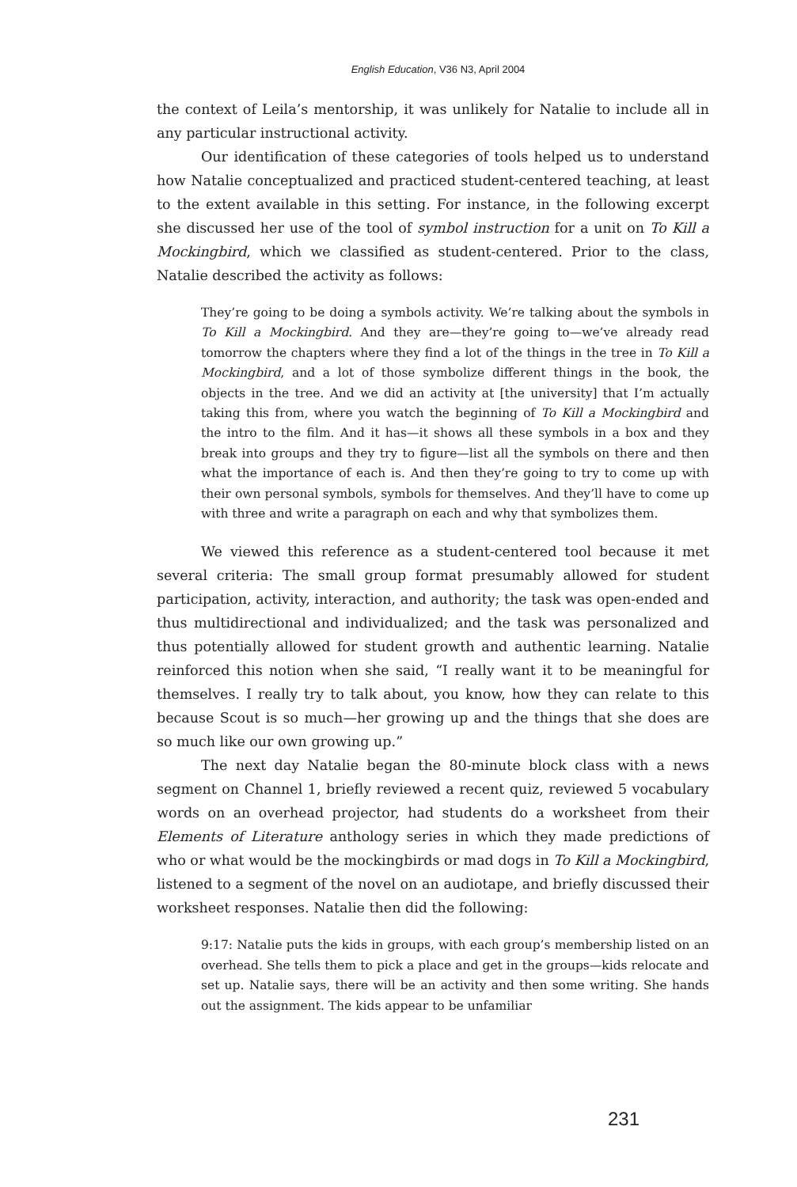English Education, V36 N3, April 2004
the context of Leila’s mentorship, it was unlikely for Natalie to include all in any particular instructional activity.
Our identification of these categories of tools helped us to understand how Natalie conceptualized and practiced student-centered teaching, at least to the extent available in this setting. For instance, in the following excerpt she discussed her use of the tool of symbol instruction for a unit on To Kill a Mockingbird, which we classified as student-centered. Prior to the class, Natalie described the activity as follows:
They’re going to be doing a symbols activity. We’re talking about the symbols in To Kill a Mockingbird. And they are—they’re going to—we’ve already read tomorrow the chapters where they find a lot of the things in the tree in To Kill a Mockingbird, and a lot of those symbolize different things in the book, the objects in the tree. And we did an activity at [the university] that I’m actually taking this from, where you watch the beginning of To Kill a Mockingbird and the intro to the film. And it has—it shows all these symbols in a box and they break into groups and they try to figure—list all the symbols on there and then what the importance of each is. And then they’re going to try to come up with their own personal symbols, symbols for themselves. And they’ll have to come up with three and write a paragraph on each and why that symbolizes them.
We viewed this reference as a student-centered tool because it met several criteria: The small group format presumably allowed for student participation, activity, interaction, and authority; the task was open-ended and thus multidirectional and individualized; and the task was personalized and thus potentially allowed for student growth and authentic learning. Natalie reinforced this notion when she said, “I really want it to be meaningful for themselves. I really try to talk about, you know, how they can relate to this because Scout is so much—her growing up and the things that she does are so much like our own growing up.”
The next day Natalie began the 80-minute block class with a news segment on Channel 1, briefly reviewed a recent quiz, reviewed 5 vocabulary words on an overhead projector, had students do a worksheet from their Elements of Literature anthology series in which they made predictions of who or what would be the mockingbirds or mad dogs in To Kill a Mockingbird, listened to a segment of the novel on an audiotape, and briefly discussed their worksheet responses. Natalie then did the following:
9:17: Natalie puts the kids in groups, with each group’s membership listed on an overhead. She tells them to pick a place and get in the groups—kids relocate and set up. Natalie says, there will be an activity and then some writing. She hands out the assignment. The kids appear to be unfamiliar
231